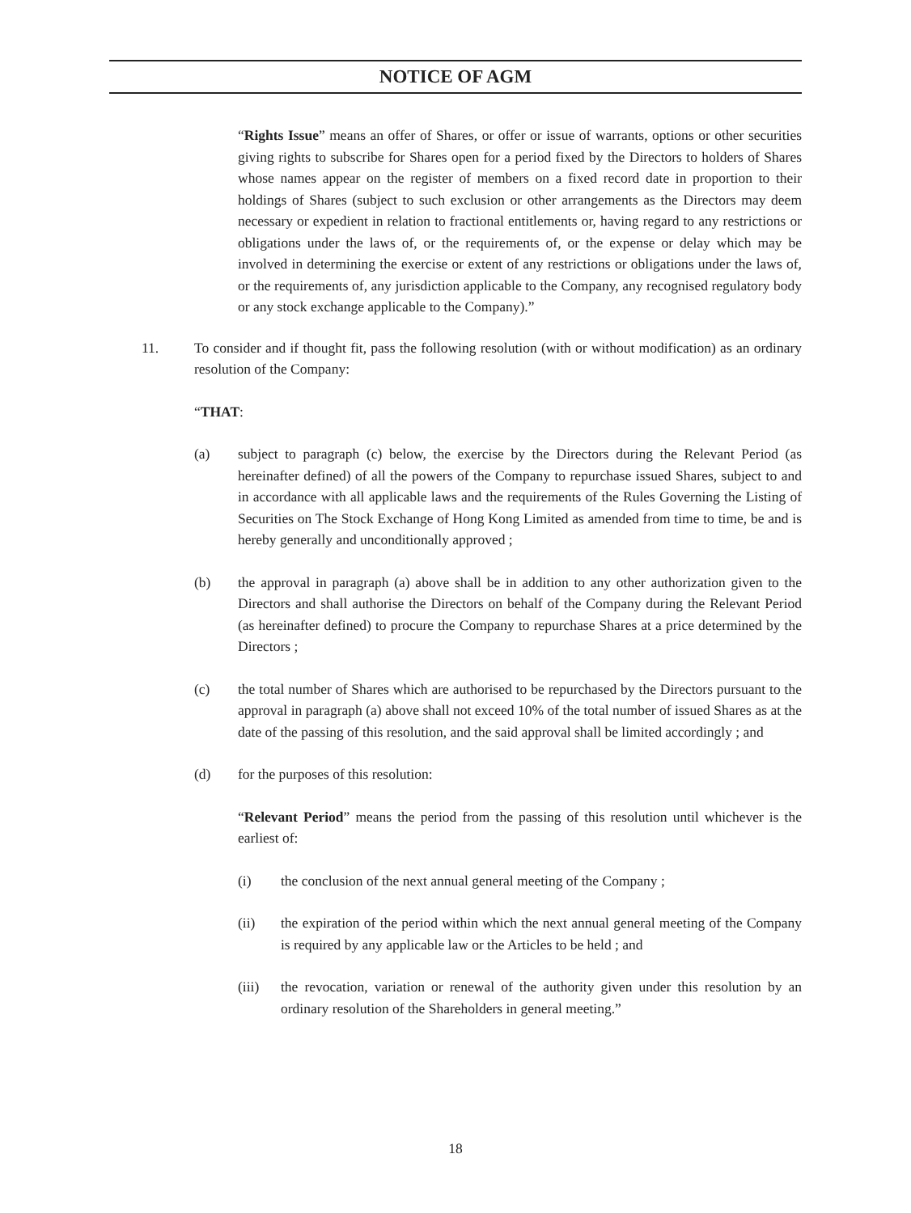NOTICE OF AGM
“Rights Issue” means an offer of Shares, or offer or issue of warrants, options or other securities giving rights to subscribe for Shares open for a period fixed by the Directors to holders of Shares whose names appear on the register of members on a fixed record date in proportion to their holdings of Shares (subject to such exclusion or other arrangements as the Directors may deem necessary or expedient in relation to fractional entitlements or, having regard to any restrictions or obligations under the laws of, or the requirements of, or the expense or delay which may be involved in determining the exercise or extent of any restrictions or obligations under the laws of, or the requirements of, any jurisdiction applicable to the Company, any recognised regulatory body or any stock exchange applicable to the Company).”
11. To consider and if thought fit, pass the following resolution (with or without modification) as an ordinary resolution of the Company:
“THAT:
(a) subject to paragraph (c) below, the exercise by the Directors during the Relevant Period (as hereinafter defined) of all the powers of the Company to repurchase issued Shares, subject to and in accordance with all applicable laws and the requirements of the Rules Governing the Listing of Securities on The Stock Exchange of Hong Kong Limited as amended from time to time, be and is hereby generally and unconditionally approved ;
(b) the approval in paragraph (a) above shall be in addition to any other authorization given to the Directors and shall authorise the Directors on behalf of the Company during the Relevant Period (as hereinafter defined) to procure the Company to repurchase Shares at a price determined by the Directors ;
(c) the total number of Shares which are authorised to be repurchased by the Directors pursuant to the approval in paragraph (a) above shall not exceed 10% of the total number of issued Shares as at the date of the passing of this resolution, and the said approval shall be limited accordingly ; and
(d) for the purposes of this resolution:
“Relevant Period” means the period from the passing of this resolution until whichever is the earliest of:
(i) the conclusion of the next annual general meeting of the Company ;
(ii) the expiration of the period within which the next annual general meeting of the Company is required by any applicable law or the Articles to be held ; and
(iii) the revocation, variation or renewal of the authority given under this resolution by an ordinary resolution of the Shareholders in general meeting.”
18